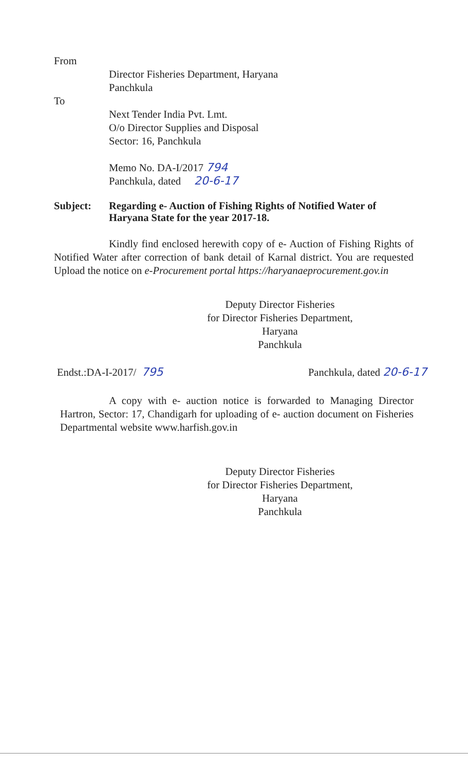From
Director Fisheries Department, Haryana
Panchkula
To
Next Tender India Pvt. Lmt.
O/o Director Supplies and Disposal
Sector: 16, Panchkula
Memo No. DA-I/2017 794
Panchkula, dated 20-6-17
Subject: Regarding e- Auction of Fishing Rights of Notified Water of Haryana State for the year 2017-18.
Kindly find enclosed herewith copy of e- Auction of Fishing Rights of Notified Water after correction of bank detail of Karnal district. You are requested Upload the notice on e-Procurement portal https://haryanaeprocurement.gov.in
Deputy Director Fisheries
for Director Fisheries Department, Haryana
Panchkula
Endst.:DA-I-2017/ 795 Panchkula, dated 20-6-17
A copy with e- auction notice is forwarded to Managing Director Hartron, Sector: 17, Chandigarh for uploading of e- auction document on Fisheries Departmental website www.harfish.gov.in
Deputy Director Fisheries
for Director Fisheries Department, Haryana
Panchkula